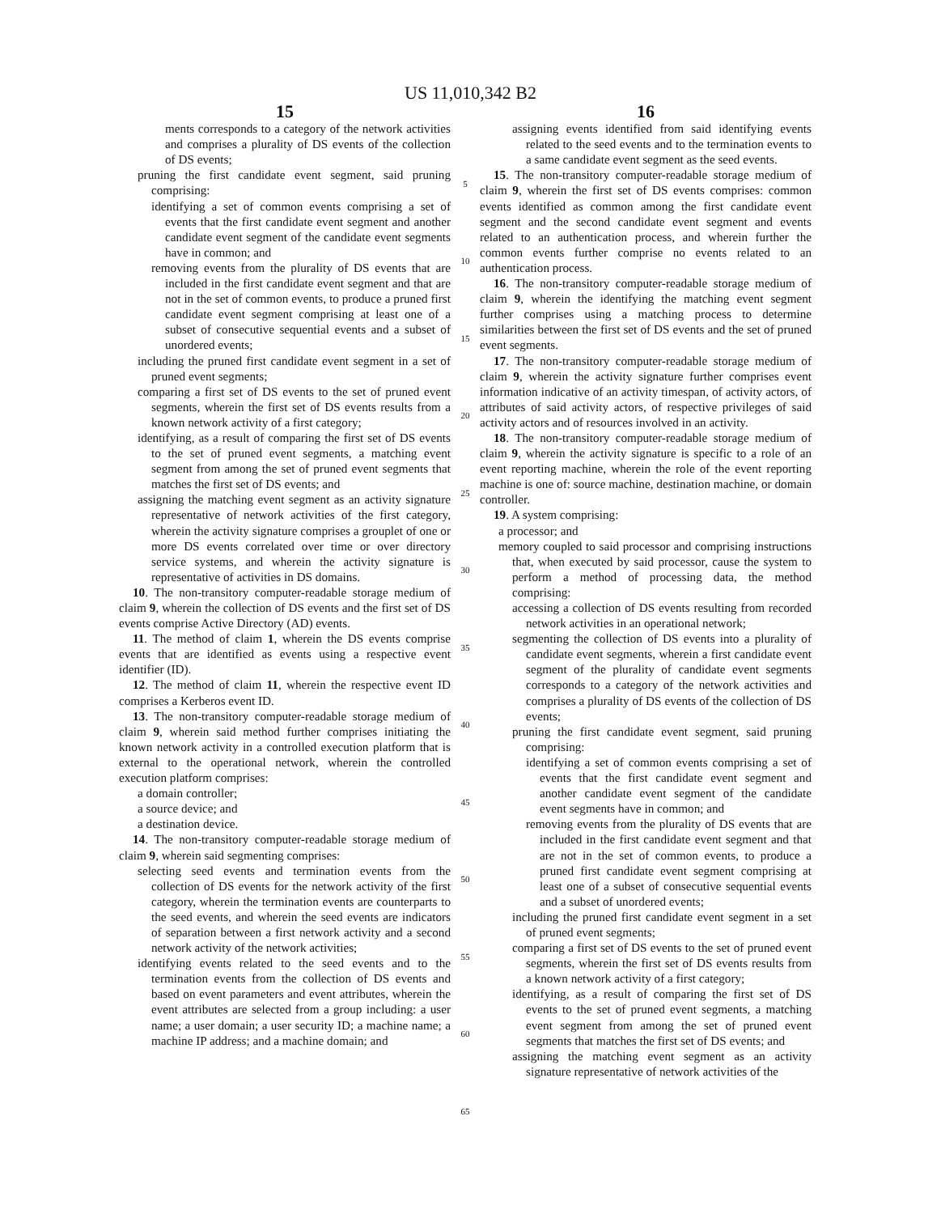US 11,010,342 B2
15
ments corresponds to a category of the network activities and comprises a plurality of DS events of the collection of DS events;
pruning the first candidate event segment, said pruning comprising:
identifying a set of common events comprising a set of events that the first candidate event segment and another candidate event segment of the candidate event segments have in common; and
removing events from the plurality of DS events that are included in the first candidate event segment and that are not in the set of common events, to produce a pruned first candidate event segment comprising at least one of a subset of consecutive sequential events and a subset of unordered events;
including the pruned first candidate event segment in a set of pruned event segments;
comparing a first set of DS events to the set of pruned event segments, wherein the first set of DS events results from a known network activity of a first category;
identifying, as a result of comparing the first set of DS events to the set of pruned event segments, a matching event segment from among the set of pruned event segments that matches the first set of DS events; and
assigning the matching event segment as an activity signature representative of network activities of the first category, wherein the activity signature comprises a grouplet of one or more DS events correlated over time or over directory service systems, and wherein the activity signature is representative of activities in DS domains.
10. The non-transitory computer-readable storage medium of claim 9, wherein the collection of DS events and the first set of DS events comprise Active Directory (AD) events.
11. The method of claim 1, wherein the DS events comprise events that are identified as events using a respective event identifier (ID).
12. The method of claim 11, wherein the respective event ID comprises a Kerberos event ID.
13. The non-transitory computer-readable storage medium of claim 9, wherein said method further comprises initiating the known network activity in a controlled execution platform that is external to the operational network, wherein the controlled execution platform comprises:
a domain controller;
a source device; and
a destination device.
14. The non-transitory computer-readable storage medium of claim 9, wherein said segmenting comprises:
selecting seed events and termination events from the collection of DS events for the network activity of the first category, wherein the termination events are counterparts to the seed events, and wherein the seed events are indicators of separation between a first network activity and a second network activity of the network activities;
identifying events related to the seed events and to the termination events from the collection of DS events and based on event parameters and event attributes, wherein the event attributes are selected from a group including: a user name; a user domain; a user security ID; a machine name; a machine IP address; and a machine domain; and
5
10
15
20
25
30
35
40
45
50
55
60
65
16
assigning events identified from said identifying events related to the seed events and to the termination events to a same candidate event segment as the seed events.
15. The non-transitory computer-readable storage medium of claim 9, wherein the first set of DS events comprises: common events identified as common among the first candidate event segment and the second candidate event segment and events related to an authentication process, and wherein further the common events further comprise no events related to an authentication process.
16. The non-transitory computer-readable storage medium of claim 9, wherein the identifying the matching event segment further comprises using a matching process to determine similarities between the first set of DS events and the set of pruned event segments.
17. The non-transitory computer-readable storage medium of claim 9, wherein the activity signature further comprises event information indicative of an activity timespan, of activity actors, of attributes of said activity actors, of respective privileges of said activity actors and of resources involved in an activity.
18. The non-transitory computer-readable storage medium of claim 9, wherein the activity signature is specific to a role of an event reporting machine, wherein the role of the event reporting machine is one of: source machine, destination machine, or domain controller.
19. A system comprising:
a processor; and
memory coupled to said processor and comprising instructions that, when executed by said processor, cause the system to perform a method of processing data, the method comprising:
accessing a collection of DS events resulting from recorded network activities in an operational network;
segmenting the collection of DS events into a plurality of candidate event segments, wherein a first candidate event segment of the plurality of candidate event segments corresponds to a category of the network activities and comprises a plurality of DS events of the collection of DS events;
pruning the first candidate event segment, said pruning comprising:
identifying a set of common events comprising a set of events that the first candidate event segment and another candidate event segment of the candidate event segments have in common; and
removing events from the plurality of DS events that are included in the first candidate event segment and that are not in the set of common events, to produce a pruned first candidate event segment comprising at least one of a subset of consecutive sequential events and a subset of unordered events;
including the pruned first candidate event segment in a set of pruned event segments;
comparing a first set of DS events to the set of pruned event segments, wherein the first set of DS events results from a known network activity of a first category;
identifying, as a result of comparing the first set of DS events to the set of pruned event segments, a matching event segment from among the set of pruned event segments that matches the first set of DS events; and
assigning the matching event segment as an activity signature representative of network activities of the